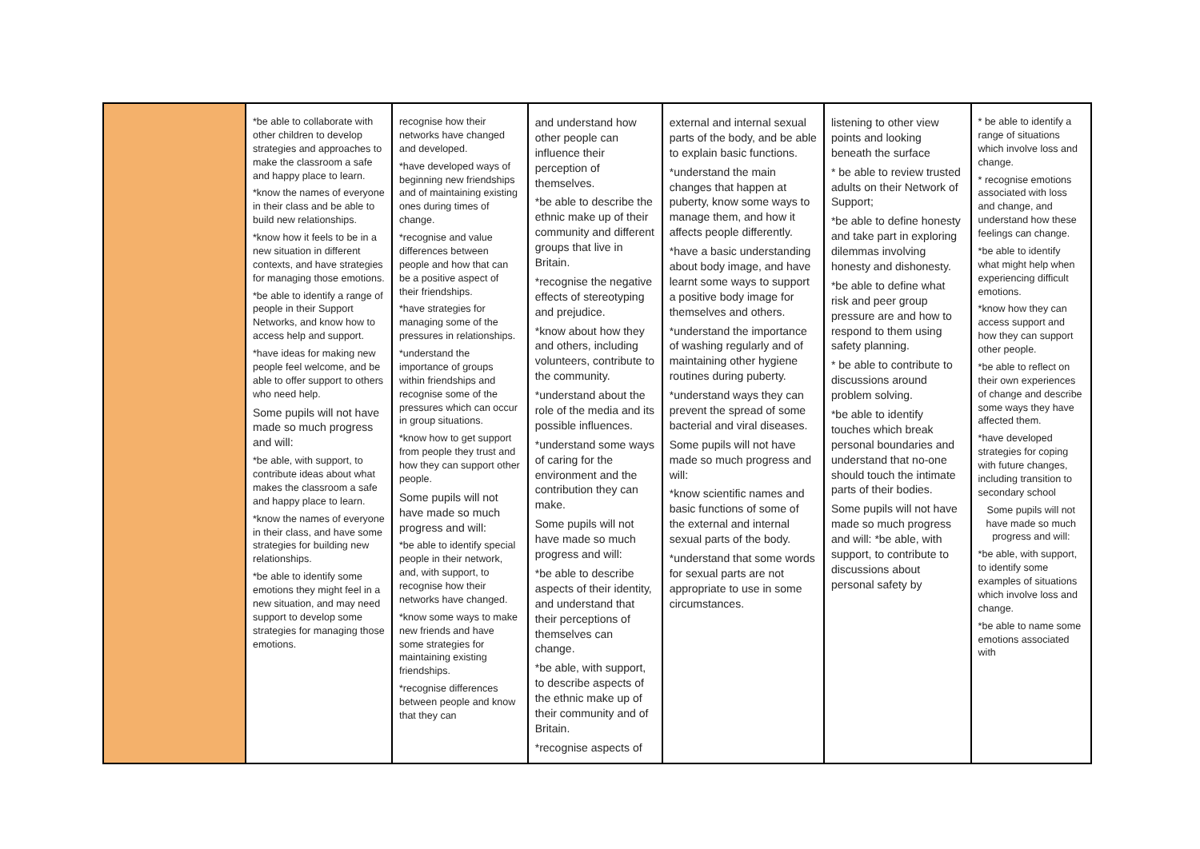| | *be able to collaborate with other children to develop strategies and approaches to make the classroom a safe and happy place to learn. *know the names of everyone in their class and be able to build new relationships. *know how it feels to be in a new situation in different contexts, and have strategies for managing those emotions. *be able to identify a range of people in their Support Networks, and know how to access help and support. *have ideas for making new people feel welcome, and be able to offer support to others who need help. Some pupils will not have made so much progress and will: *be able, with support, to contribute ideas about what makes the classroom a safe and happy place to learn. *know the names of everyone in their class, and have some strategies for building new relationships. *be able to identify some emotions they might feel in a new situation, and may need support to develop some strategies for managing those emotions. | recognise how their networks have changed and developed. *have developed ways of beginning new friendships and of maintaining existing ones during times of change. *recognise and value differences between people and how that can be a positive aspect of their friendships. *have strategies for managing some of the pressures in relationships. *understand the importance of groups within friendships and recognise some of the pressures which can occur in group situations. *know how to get support from people they trust and how they can support other people. Some pupils will not have made so much progress and will: *be able to identify special people in their network, and, with support, to recognise how their networks have changed. *know some ways to make new friends and have some strategies for maintaining existing friendships. *recognise differences between people and know that they can | and understand how other people can influence their perception of themselves. *be able to describe the ethnic make up of their community and different groups that live in Britain. *recognise the negative effects of stereotyping and prejudice. *know about how they and others, including volunteers, contribute to the community. *understand about the role of the media and its possible influences. *understand some ways of caring for the environment and the contribution they can make. Some pupils will not have made so much progress and will: *be able to describe aspects of their identity, and understand that their perceptions of themselves can change. *be able, with support, to describe aspects of the ethnic make up of their community and of Britain. *recognise aspects of | external and internal sexual parts of the body, and be able to explain basic functions. *understand the main changes that happen at puberty, know some ways to manage them, and how it affects people differently. *have a basic understanding about body image, and have learnt some ways to support a positive body image for themselves and others. *understand the importance of washing regularly and of maintaining other hygiene routines during puberty. *understand ways they can prevent the spread of some bacterial and viral diseases. Some pupils will not have made so much progress and will: *know scientific names and basic functions of some of the external and internal sexual parts of the body. *understand that some words for sexual parts are not appropriate to use in some circumstances. | listening to other view points and looking beneath the surface * be able to review trusted adults on their Network of Support; *be able to define honesty and take part in exploring dilemmas involving honesty and dishonesty. *be able to define what risk and peer group pressure are and how to respond to them using safety planning. * be able to contribute to discussions around problem solving. *be able to identify touches which break personal boundaries and understand that no-one should touch the intimate parts of their bodies. Some pupils will not have made so much progress and will: *be able, with support, to contribute to discussions about personal safety by | * be able to identify a range of situations which involve loss and change. * recognise emotions associated with loss and change, and understand how these feelings can change. *be able to identify what might help when experiencing difficult emotions. *know how they can access support and how they can support other people. *be able to reflect on their own experiences of change and describe some ways they have affected them. *have developed strategies for coping with future changes, including transition to secondary school Some pupils will not have made so much progress and will: *be able, with support, to identify some examples of situations which involve loss and change. *be able to name some emotions associated with |